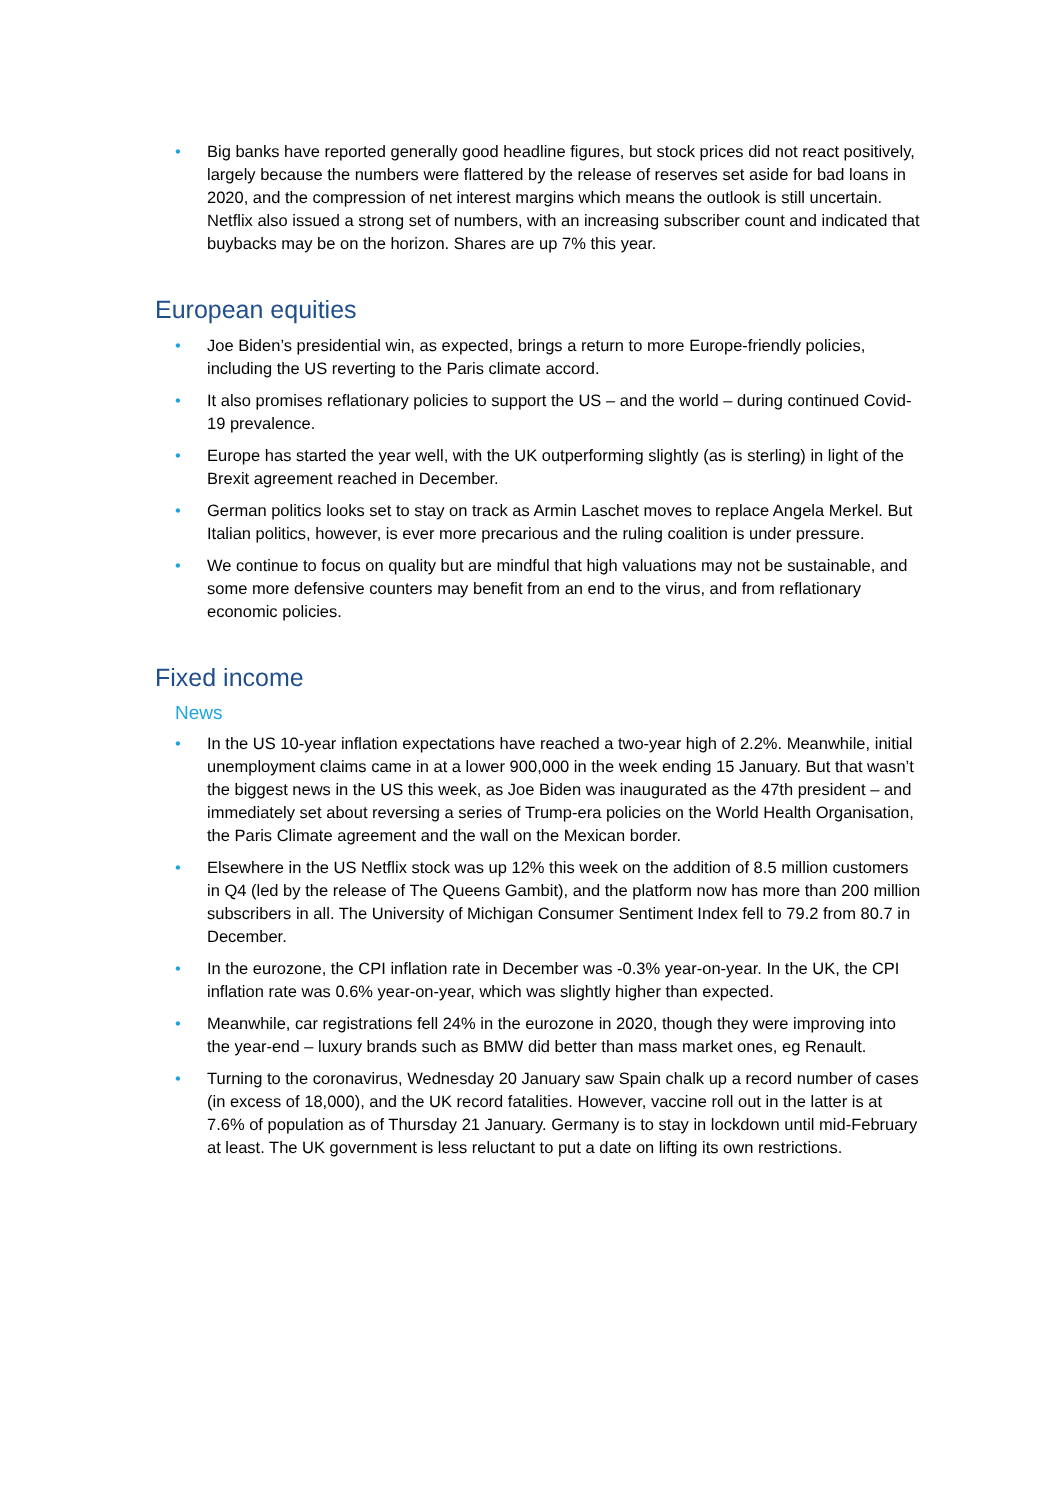• Big banks have reported generally good headline figures, but stock prices did not react positively, largely because the numbers were flattered by the release of reserves set aside for bad loans in 2020, and the compression of net interest margins which means the outlook is still uncertain. Netflix also issued a strong set of numbers, with an increasing subscriber count and indicated that buybacks may be on the horizon. Shares are up 7% this year.
European equities
• Joe Biden’s presidential win, as expected, brings a return to more Europe-friendly policies, including the US reverting to the Paris climate accord.
• It also promises reflationary policies to support the US – and the world – during continued Covid-19 prevalence.
• Europe has started the year well, with the UK outperforming slightly (as is sterling) in light of the Brexit agreement reached in December.
• German politics looks set to stay on track as Armin Laschet moves to replace Angela Merkel. But Italian politics, however, is ever more precarious and the ruling coalition is under pressure.
• We continue to focus on quality but are mindful that high valuations may not be sustainable, and some more defensive counters may benefit from an end to the virus, and from reflationary economic policies.
Fixed income
News
• In the US 10-year inflation expectations have reached a two-year high of 2.2%. Meanwhile, initial unemployment claims came in at a lower 900,000 in the week ending 15 January. But that wasn’t the biggest news in the US this week, as Joe Biden was inaugurated as the 47th president – and immediately set about reversing a series of Trump-era policies on the World Health Organisation, the Paris Climate agreement and the wall on the Mexican border.
• Elsewhere in the US Netflix stock was up 12% this week on the addition of 8.5 million customers in Q4 (led by the release of The Queens Gambit), and the platform now has more than 200 million subscribers in all. The University of Michigan Consumer Sentiment Index fell to 79.2 from 80.7 in December.
• In the eurozone, the CPI inflation rate in December was -0.3% year-on-year. In the UK, the CPI inflation rate was 0.6% year-on-year, which was slightly higher than expected.
• Meanwhile, car registrations fell 24% in the eurozone in 2020, though they were improving into the year-end – luxury brands such as BMW did better than mass market ones, eg Renault.
• Turning to the coronavirus, Wednesday 20 January saw Spain chalk up a record number of cases (in excess of 18,000), and the UK record fatalities. However, vaccine roll out in the latter is at 7.6% of population as of Thursday 21 January. Germany is to stay in lockdown until mid-February at least. The UK government is less reluctant to put a date on lifting its own restrictions.